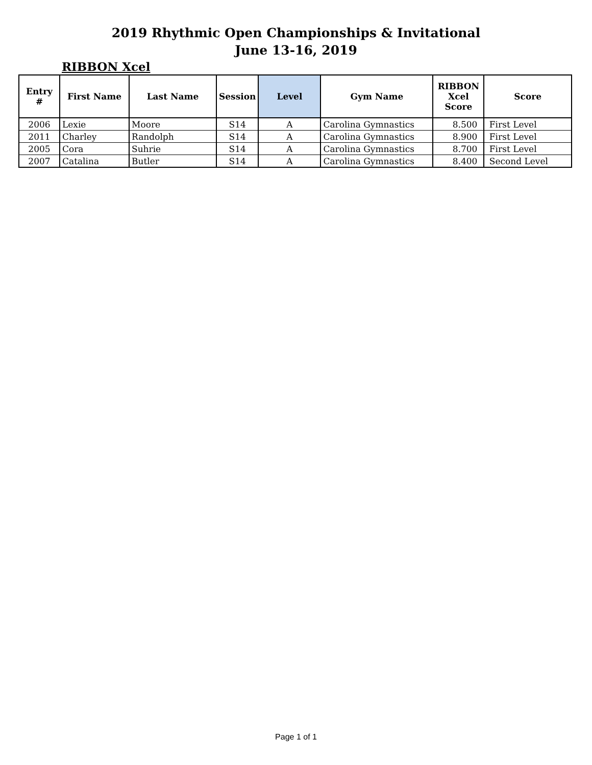2019 Rhythmic Open Championships & Invitational
June 13-16, 2019
RIBBON Xcel
| Entry # | First Name | Last Name | Session | Level | Gym Name | RIBBON Xcel Score | Score |
| --- | --- | --- | --- | --- | --- | --- | --- |
| 2006 | Lexie | Moore | S14 | A | Carolina Gymnastics | 8.500 | First Level |
| 2011 | Charley | Randolph | S14 | A | Carolina Gymnastics | 8.900 | First Level |
| 2005 | Cora | Suhrie | S14 | A | Carolina Gymnastics | 8.700 | First Level |
| 2007 | Catalina | Butler | S14 | A | Carolina Gymnastics | 8.400 | Second Level |
Page 1 of 1